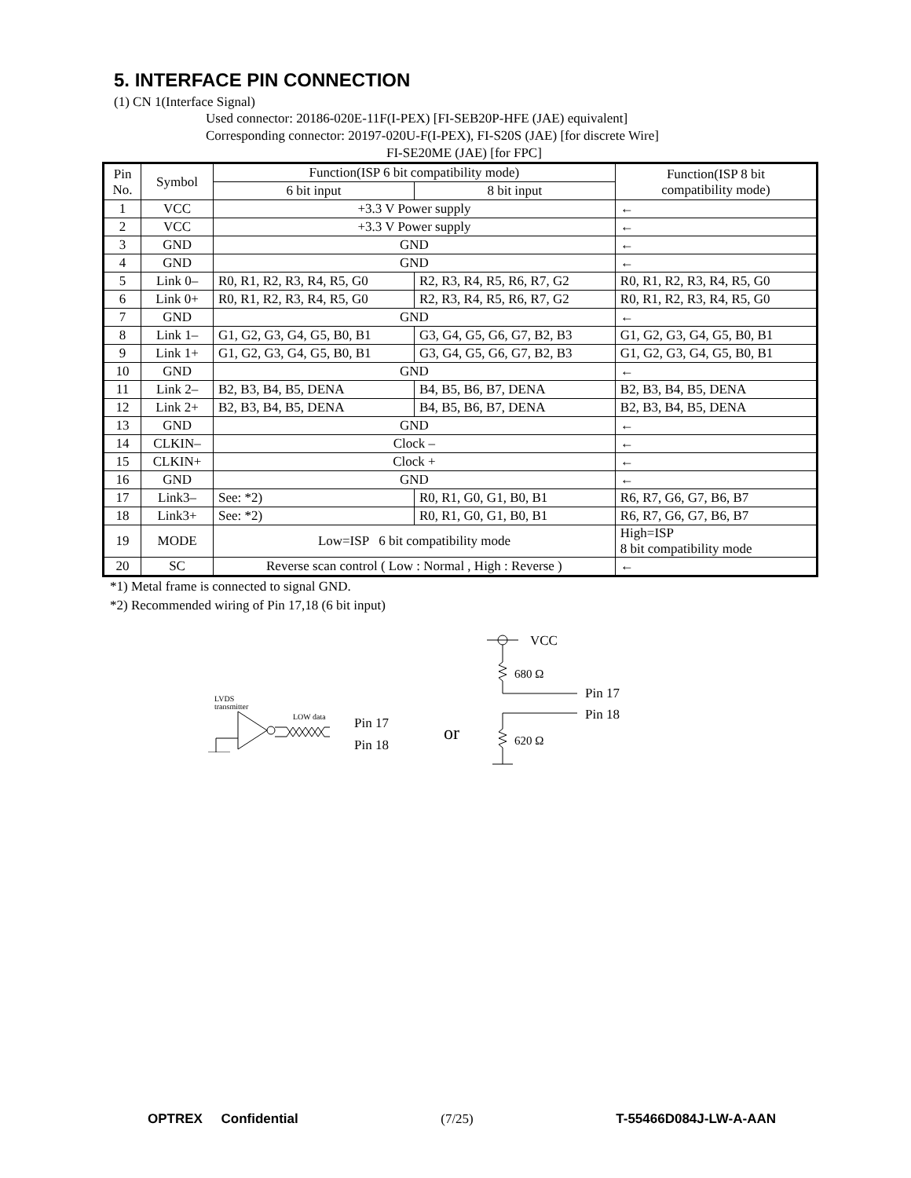5. INTERFACE PIN CONNECTION
(1) CN 1(Interface Signal)
Used connector: 20186-020E-11F(I-PEX) [FI-SEB20P-HFE (JAE) equivalent]
Corresponding connector: 20197-020U-F(I-PEX), FI-S20S (JAE) [for discrete Wire]
FI-SE20ME (JAE) [for FPC]
| Pin No. | Symbol | Function(ISP 6 bit compatibility mode) | | Function(ISP 8 bit compatibility mode) |
| --- | --- | --- | --- | --- |
| | | 6 bit input | 8 bit input | |
| 1 | VCC | +3.3 V Power supply | | ← |
| 2 | VCC | +3.3 V Power supply | | ← |
| 3 | GND | GND | | ← |
| 4 | GND | GND | | ← |
| 5 | Link 0– | R0, R1, R2, R3, R4, R5, G0 | R2, R3, R4, R5, R6, R7, G2 | R0, R1, R2, R3, R4, R5, G0 |
| 6 | Link 0+ | R0, R1, R2, R3, R4, R5, G0 | R2, R3, R4, R5, R6, R7, G2 | R0, R1, R2, R3, R4, R5, G0 |
| 7 | GND | GND | | ← |
| 8 | Link 1– | G1, G2, G3, G4, G5, B0, B1 | G3, G4, G5, G6, G7, B2, B3 | G1, G2, G3, G4, G5, B0, B1 |
| 9 | Link 1+ | G1, G2, G3, G4, G5, B0, B1 | G3, G4, G5, G6, G7, B2, B3 | G1, G2, G3, G4, G5, B0, B1 |
| 10 | GND | GND | | ← |
| 11 | Link 2– | B2, B3, B4, B5, DENA | B4, B5, B6, B7, DENA | B2, B3, B4, B5, DENA |
| 12 | Link 2+ | B2, B3, B4, B5, DENA | B4, B5, B6, B7, DENA | B2, B3, B4, B5, DENA |
| 13 | GND | GND | | ← |
| 14 | CLKIN– | Clock – | | ← |
| 15 | CLKIN+ | Clock + | | ← |
| 16 | GND | GND | | ← |
| 17 | Link3– | See: *2) | R0, R1, G0, G1, B0, B1 | R6, R7, G6, G7, B6, B7 |
| 18 | Link3+ | See: *2) | R0, R1, G0, G1, B0, B1 | R6, R7, G6, G7, B6, B7 |
| 19 | MODE | Low=ISP 6 bit compatibility mode | | High=ISP 8 bit compatibility mode |
| 20 | SC | Reverse scan control ( Low : Normal , High : Reverse ) | | ← |
*1) Metal frame is connected to signal GND.
*2) Recommended wiring of Pin 17,18 (6 bit input)
LVDS
transmitter
LOW data
Pin 17
Pin 18
or
VCC
680 Ω
Pin 17
Pin 18
620 Ω
OPTREX Confidential (7/25) T-55466D084J-LW-A-AAN